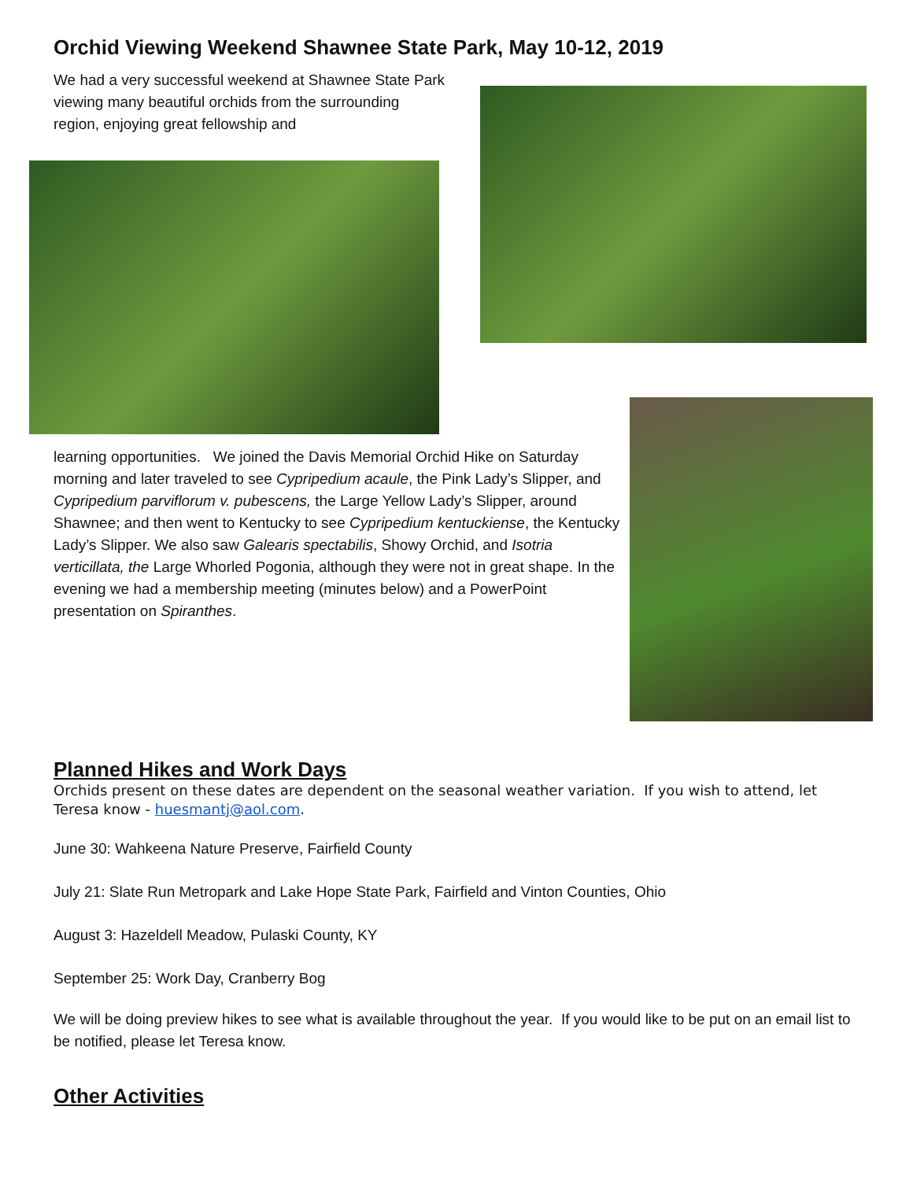Orchid Viewing Weekend Shawnee State Park, May 10-12, 2019
We had a very successful weekend at Shawnee State Park viewing many beautiful orchids from the surrounding region, enjoying great fellowship and
learning opportunities. We joined the Davis Memorial Orchid Hike on Saturday morning and later traveled to see Cypripedium acaule, the Pink Lady’s Slipper, and Cypripedium parviflorum v. pubescens, the Large Yellow Lady’s Slipper, around Shawnee; and then went to Kentucky to see Cypripedium kentuckiense, the Kentucky Lady’s Slipper. We also saw Galearis spectabilis, Showy Orchid, and Isotria verticillata, the Large Whorled Pogonia, although they were not in great shape. In the evening we had a membership meeting (minutes below) and a PowerPoint presentation on Spiranthes.
Planned Hikes and Work Days
Orchids present on these dates are dependent on the seasonal weather variation. If you wish to attend, let Teresa know - huesmantj@aol.com.
June 30: Wahkeena Nature Preserve, Fairfield County
July 21: Slate Run Metropark and Lake Hope State Park, Fairfield and Vinton Counties, Ohio
August 3: Hazeldell Meadow, Pulaski County, KY
September 25: Work Day, Cranberry Bog
We will be doing preview hikes to see what is available throughout the year. If you would like to be put on an email list to be notified, please let Teresa know.
Other Activities